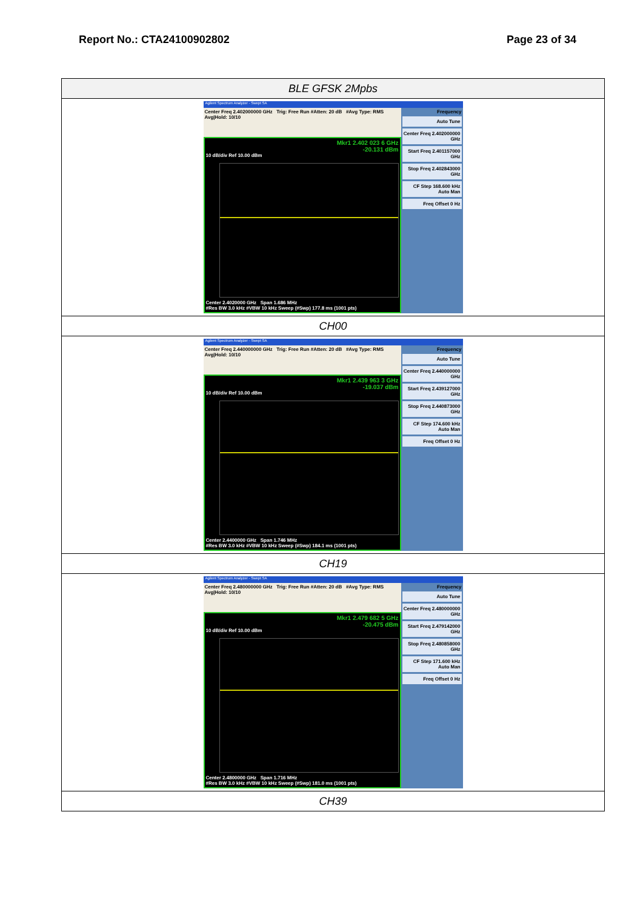Report No.: CTA24100902802 Page 23 of 34
| BLE GFSK 2Mpbs |
| --- |
| Agilent Spectrum Analyzer - Swept SA Center Freq 2.402000000 GHz Trig: Free Run #Atten: 20 dB #Avg Type: RMS Avg/Hold: 10/10 Mkr1 2.402 023 6 GHz -20.131 dBm 10 dB/div Ref 10.00 dBm Center 2.4020000 GHz Span 1.686 MHz #Res BW 3.0 kHz #VBW 10 kHz Sweep (#Swp) 177.8 ms (1001 pts) Frequency Auto Tune Center Freq 2.402000000 GHz Start Freq 2.401157000 GHz Stop Freq 2.402843000 GHz CF Step 168.600 kHz Auto Man Freq Offset 0 Hz |
| CH00 |
| Agilent Spectrum Analyzer - Swept SA Center Freq 2.440000000 GHz Trig: Free Run #Atten: 20 dB #Avg Type: RMS Avg/Hold: 10/10 Mkr1 2.439 963 3 GHz -19.037 dBm 10 dB/div Ref 10.00 dBm Center 2.4400000 GHz Span 1.746 MHz #Res BW 3.0 kHz #VBW 10 kHz Sweep (#Swp) 184.1 ms (1001 pts) Frequency Auto Tune Center Freq 2.440000000 GHz Start Freq 2.439127000 GHz Stop Freq 2.440873000 GHz CF Step 174.600 kHz Auto Man Freq Offset 0 Hz |
| CH19 |
| Agilent Spectrum Analyzer - Swept SA Center Freq 2.480000000 GHz Trig: Free Run #Atten: 20 dB #Avg Type: RMS Avg/Hold: 10/10 Mkr1 2.479 682 5 GHz -20.475 dBm 10 dB/div Ref 10.00 dBm Center 2.4800000 GHz Span 1.716 MHz #Res BW 3.0 kHz #VBW 10 kHz Sweep (#Swp) 181.0 ms (1001 pts) Frequency Auto Tune Center Freq 2.480000000 GHz Start Freq 2.479142000 GHz Stop Freq 2.480858000 GHz CF Step 171.600 kHz Auto Man Freq Offset 0 Hz |
| CH39 |